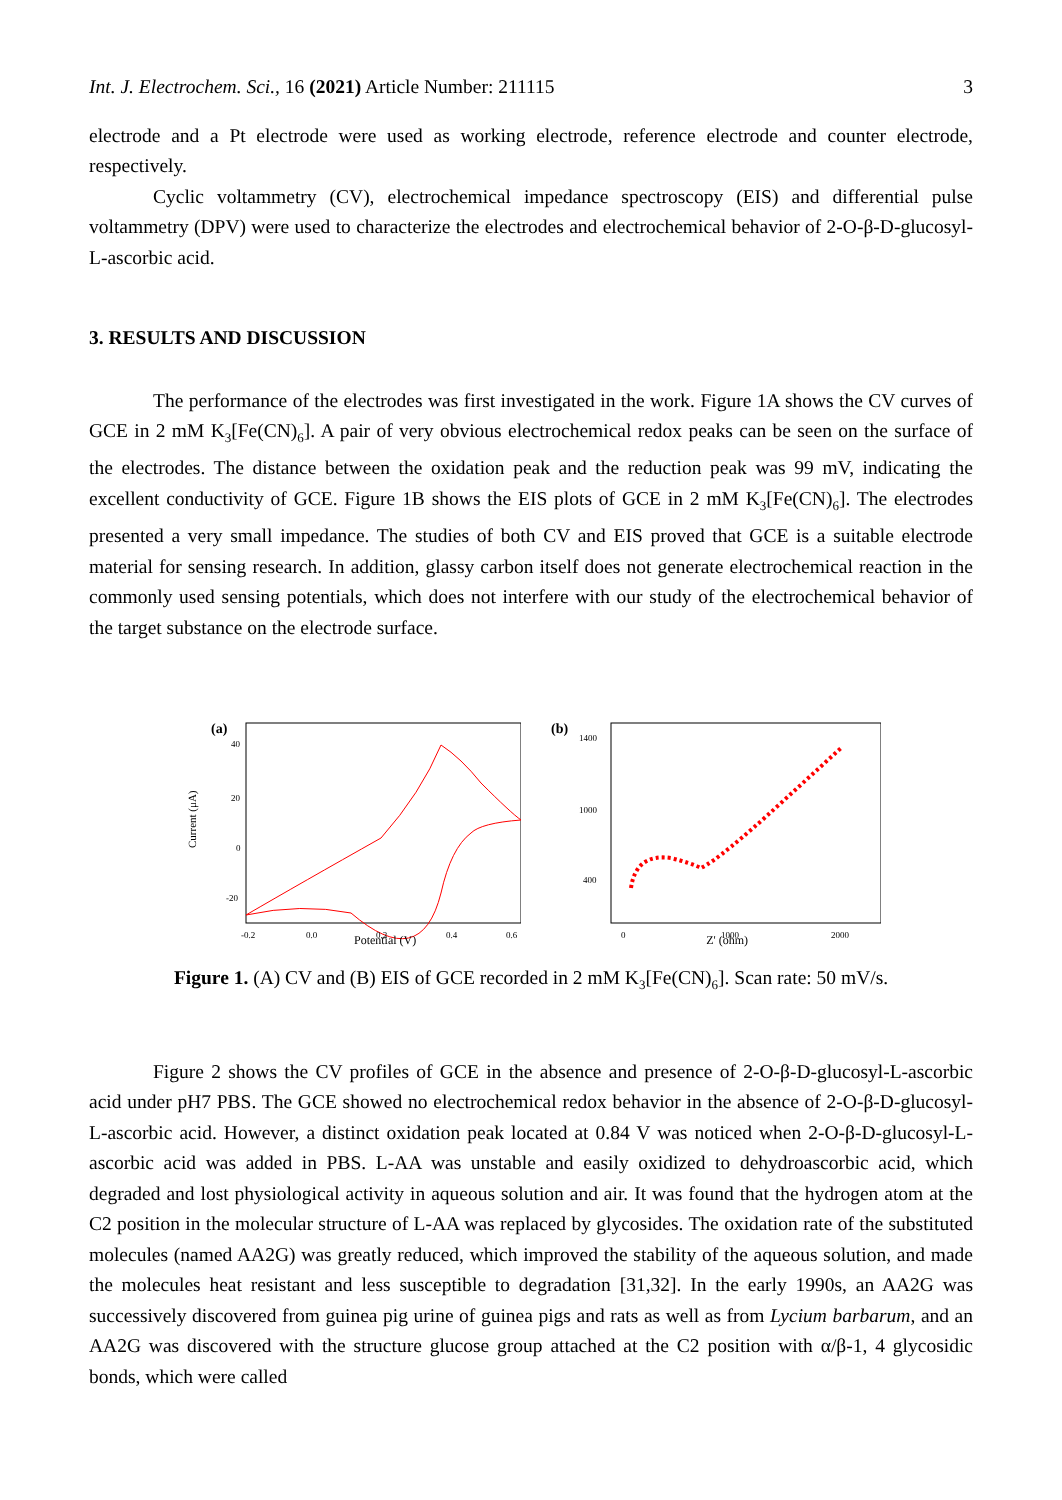Int. J. Electrochem. Sci., 16 (2021) Article Number: 211115 3
electrode and a Pt electrode were used as working electrode, reference electrode and counter electrode, respectively.
Cyclic voltammetry (CV), electrochemical impedance spectroscopy (EIS) and differential pulse voltammetry (DPV) were used to characterize the electrodes and electrochemical behavior of 2-O-β-D-glucosyl-L-ascorbic acid.
3. RESULTS AND DISCUSSION
The performance of the electrodes was first investigated in the work. Figure 1A shows the CV curves of GCE in 2 mM K<sub>3</sub>[Fe(CN)<sub>6</sub>]. A pair of very obvious electrochemical redox peaks can be seen on the surface of the electrodes. The distance between the oxidation peak and the reduction peak was 99 mV, indicating the excellent conductivity of GCE. Figure 1B shows the EIS plots of GCE in 2 mM K<sub>3</sub>[Fe(CN)<sub>6</sub>]. The electrodes presented a very small impedance. The studies of both CV and EIS proved that GCE is a suitable electrode material for sensing research. In addition, glassy carbon itself does not generate electrochemical reaction in the commonly used sensing potentials, which does not interfere with our study of the electrochemical behavior of the target substance on the electrode surface.
(a)
40
20
0
-20
Current (μA)
-0.2
0.0
0.2
0.4
0.6
(b)
1400
1000
400
0
1000
2000
Potential (V) Z' (ohm) -Z'' (ohm)
Figure 1. (A) CV and (B) EIS of GCE recorded in 2 mM K<sub>3</sub>[Fe(CN)<sub>6</sub>]. Scan rate: 50 mV/s.
Figure 2 shows the CV profiles of GCE in the absence and presence of 2-O-β-D-glucosyl-L-ascorbic acid under pH7 PBS. The GCE showed no electrochemical redox behavior in the absence of 2-O-β-D-glucosyl-L-ascorbic acid. However, a distinct oxidation peak located at 0.84 V was noticed when 2-O-β-D-glucosyl-L-ascorbic acid was added in PBS. L-AA was unstable and easily oxidized to dehydroascorbic acid, which degraded and lost physiological activity in aqueous solution and air. It was found that the hydrogen atom at the C2 position in the molecular structure of L-AA was replaced by glycosides. The oxidation rate of the substituted molecules (named AA2G) was greatly reduced, which improved the stability of the aqueous solution, and made the molecules heat resistant and less susceptible to degradation [31,32]. In the early 1990s, an AA2G was successively discovered from guinea pig urine of guinea pigs and rats as well as from Lycium barbarum, and an AA2G was discovered with the structure glucose group attached at the C2 position with α/β-1, 4 glycosidic bonds, which were called